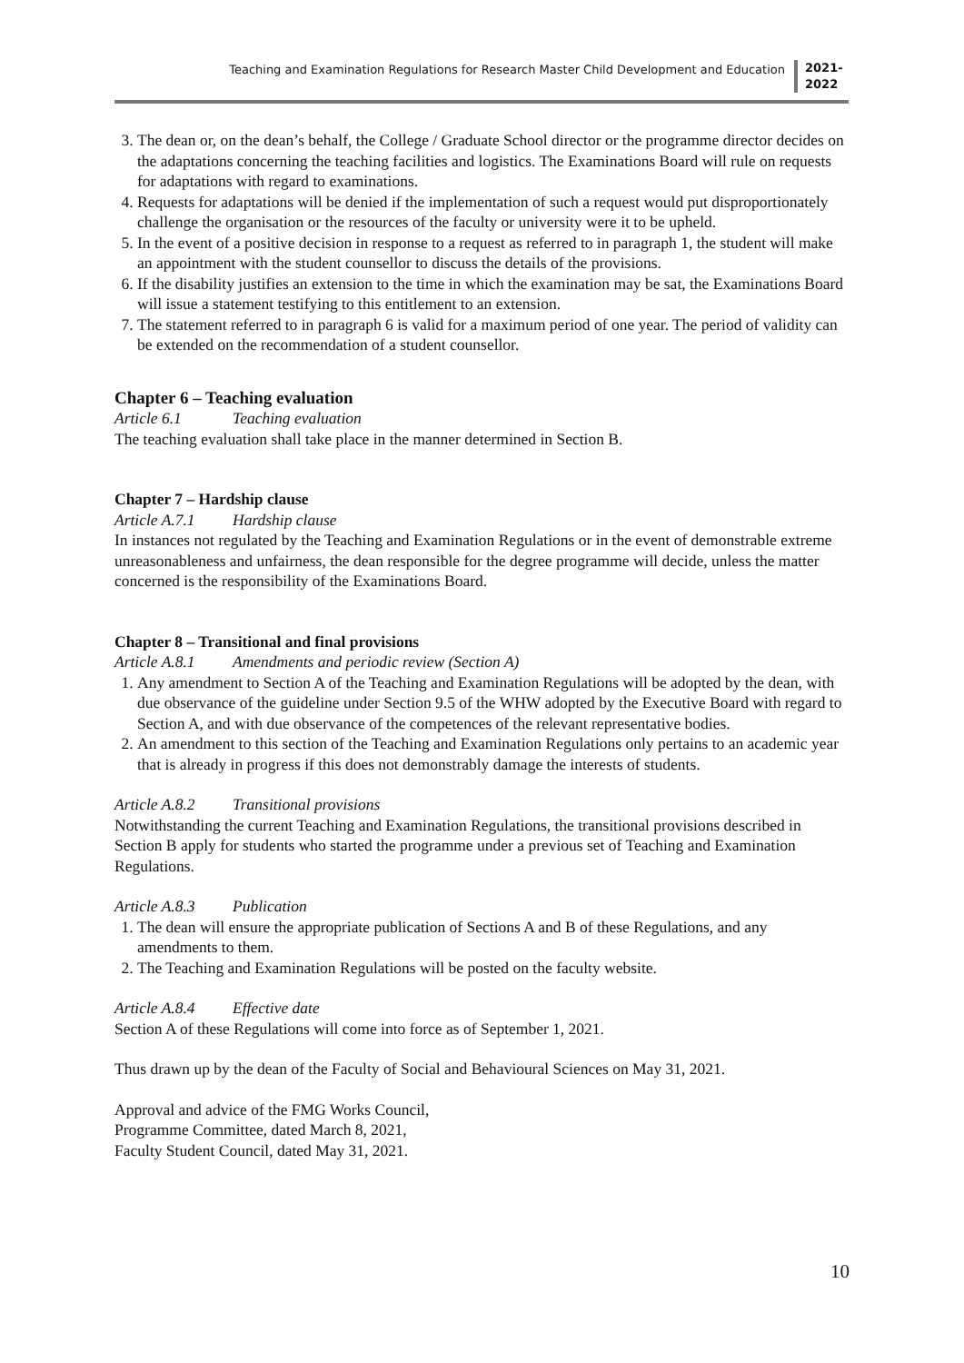Teaching and Examination Regulations for Research Master Child Development and Education
2021-2022
3. The dean or, on the dean’s behalf, the College / Graduate School director or the programme director decides on the adaptations concerning the teaching facilities and logistics. The Examinations Board will rule on requests for adaptations with regard to examinations.
4. Requests for adaptations will be denied if the implementation of such a request would put disproportionately challenge the organisation or the resources of the faculty or university were it to be upheld.
5. In the event of a positive decision in response to a request as referred to in paragraph 1, the student will make an appointment with the student counsellor to discuss the details of the provisions.
6. If the disability justifies an extension to the time in which the examination may be sat, the Examinations Board will issue a statement testifying to this entitlement to an extension.
7. The statement referred to in paragraph 6 is valid for a maximum period of one year. The period of validity can be extended on the recommendation of a student counsellor.
Chapter 6 – Teaching evaluation
Article 6.1 Teaching evaluation
The teaching evaluation shall take place in the manner determined in Section B.
Chapter 7 – Hardship clause
Article A.7.1 Hardship clause
In instances not regulated by the Teaching and Examination Regulations or in the event of demonstrable extreme unreasonableness and unfairness, the dean responsible for the degree programme will decide, unless the matter concerned is the responsibility of the Examinations Board.
Chapter 8 – Transitional and final provisions
Article A.8.1 Amendments and periodic review (Section A)
1. Any amendment to Section A of the Teaching and Examination Regulations will be adopted by the dean, with due observance of the guideline under Section 9.5 of the WHW adopted by the Executive Board with regard to Section A, and with due observance of the competences of the relevant representative bodies.
2. An amendment to this section of the Teaching and Examination Regulations only pertains to an academic year that is already in progress if this does not demonstrably damage the interests of students.
Article A.8.2 Transitional provisions
Notwithstanding the current Teaching and Examination Regulations, the transitional provisions described in Section B apply for students who started the programme under a previous set of Teaching and Examination Regulations.
Article A.8.3 Publication
1. The dean will ensure the appropriate publication of Sections A and B of these Regulations, and any amendments to them.
2. The Teaching and Examination Regulations will be posted on the faculty website.
Article A.8.4 Effective date
Section A of these Regulations will come into force as of September 1, 2021.
Thus drawn up by the dean of the Faculty of Social and Behavioural Sciences on May 31, 2021.
Approval and advice of the FMG Works Council,
Programme Committee, dated March 8, 2021,
Faculty Student Council, dated May 31, 2021.
10